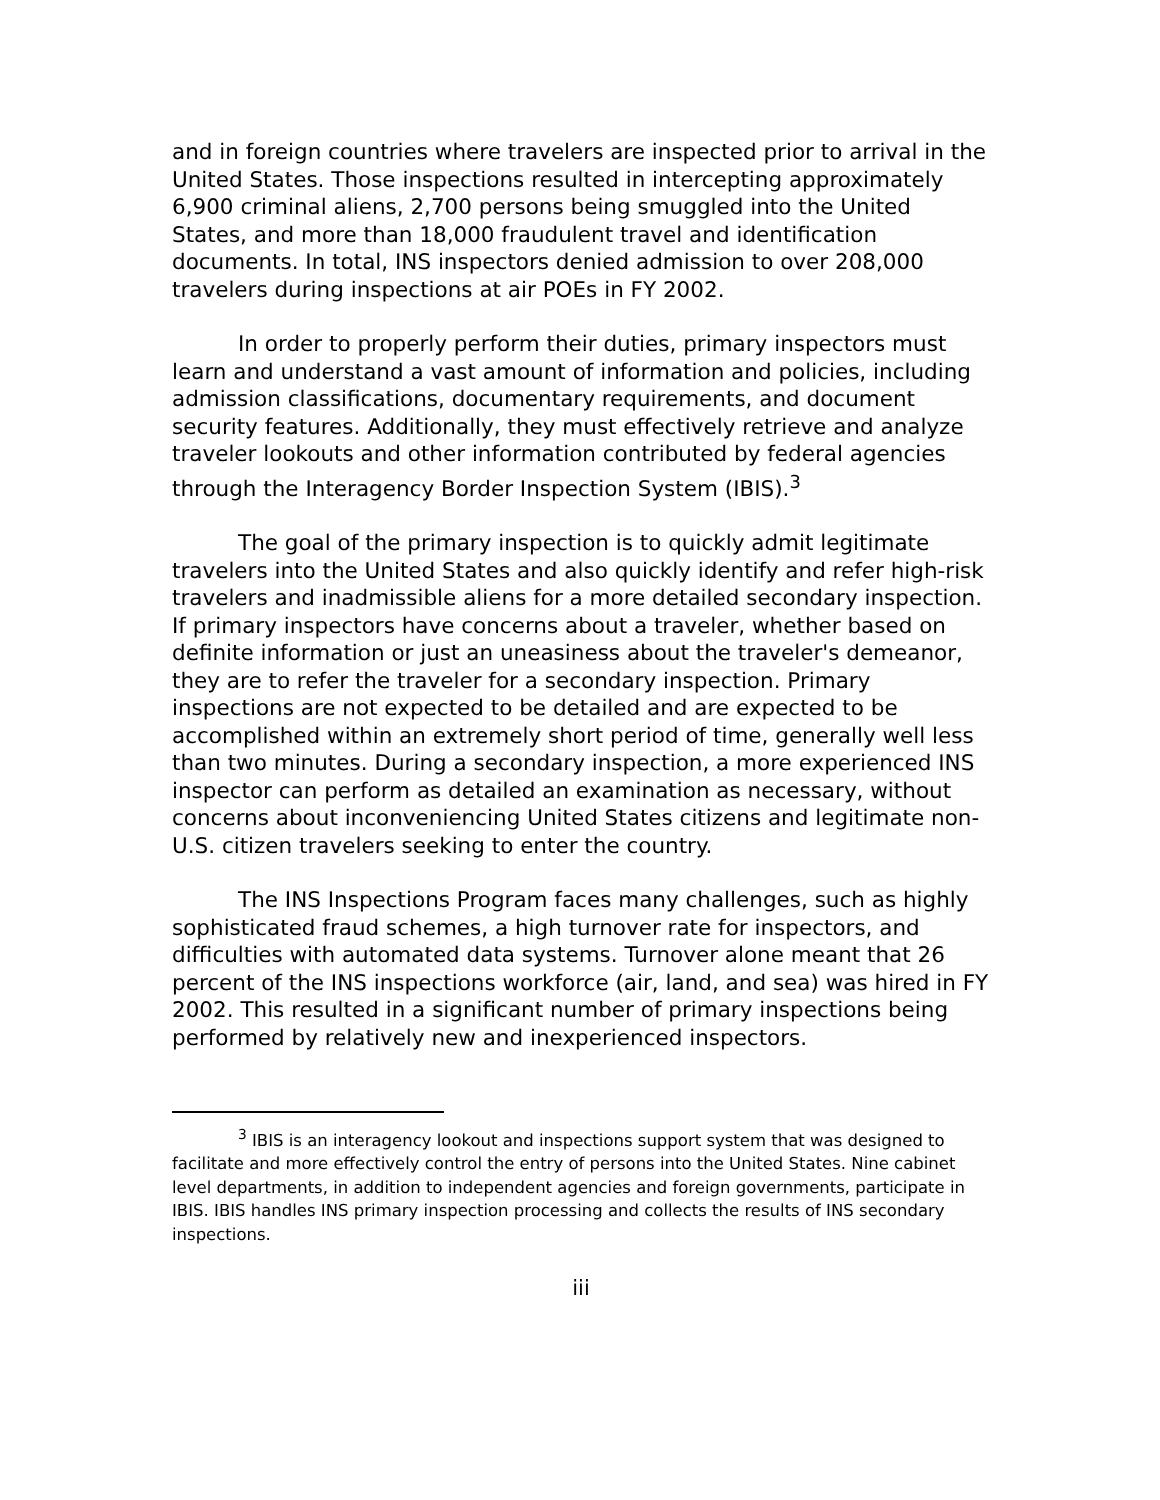and in foreign countries where travelers are inspected prior to arrival in the United States. Those inspections resulted in intercepting approximately 6,900 criminal aliens, 2,700 persons being smuggled into the United States, and more than 18,000 fraudulent travel and identification documents. In total, INS inspectors denied admission to over 208,000 travelers during inspections at air POEs in FY 2002.
In order to properly perform their duties, primary inspectors must learn and understand a vast amount of information and policies, including admission classifications, documentary requirements, and document security features. Additionally, they must effectively retrieve and analyze traveler lookouts and other information contributed by federal agencies through the Interagency Border Inspection System (IBIS).<sup>3</sup>
The goal of the primary inspection is to quickly admit legitimate travelers into the United States and also quickly identify and refer high-risk travelers and inadmissible aliens for a more detailed secondary inspection. If primary inspectors have concerns about a traveler, whether based on definite information or just an uneasiness about the traveler's demeanor, they are to refer the traveler for a secondary inspection. Primary inspections are not expected to be detailed and are expected to be accomplished within an extremely short period of time, generally well less than two minutes. During a secondary inspection, a more experienced INS inspector can perform as detailed an examination as necessary, without concerns about inconveniencing United States citizens and legitimate non-U.S. citizen travelers seeking to enter the country.
The INS Inspections Program faces many challenges, such as highly sophisticated fraud schemes, a high turnover rate for inspectors, and difficulties with automated data systems. Turnover alone meant that 26 percent of the INS inspections workforce (air, land, and sea) was hired in FY 2002. This resulted in a significant number of primary inspections being performed by relatively new and inexperienced inspectors.
<sup>3</sup> IBIS is an interagency lookout and inspections support system that was designed to facilitate and more effectively control the entry of persons into the United States. Nine cabinet level departments, in addition to independent agencies and foreign governments, participate in IBIS. IBIS handles INS primary inspection processing and collects the results of INS secondary inspections.
iii